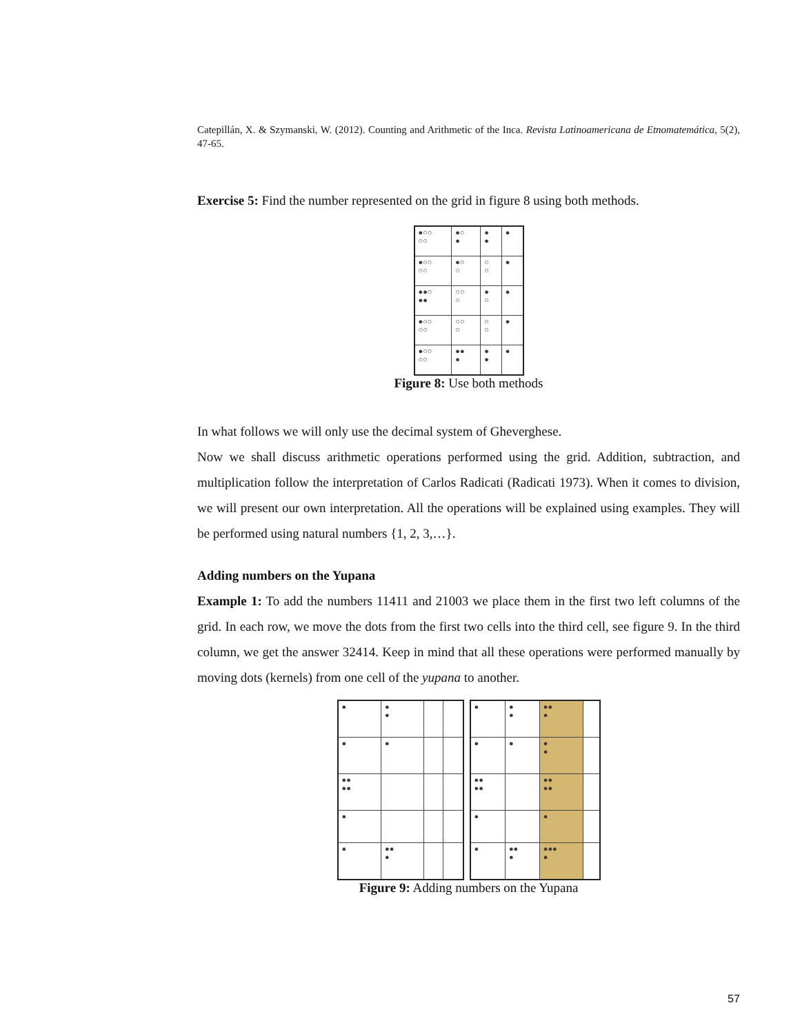Catepillán, X. & Szymanski, W. (2012). Counting and Arithmetic of the Inca. Revista Latinoamericana de Etnomatemática, 5(2), 47-65.
Exercise 5: Find the number represented on the grid in figure 8 using both methods.
| ●○○ ○○ | ●○ ● | ● ● | ● |
| ●○○ ○○ | ●○ ○ | ○ ○ | ● |
| ●●○ ●● | ○○ ○ | ● ○ | ● |
| ●○○ ○○ | ○○ ○ | ○ ○ | ● |
| ●○○ ○○ | ●● ● | ● ● | ● |
Figure 8: Use both methods
In what follows we will only use the decimal system of Gheverghese.
Now we shall discuss arithmetic operations performed using the grid. Addition, subtraction, and multiplication follow the interpretation of Carlos Radicati (Radicati 1973). When it comes to division, we will present our own interpretation. All the operations will be explained using examples. They will be performed using natural numbers {1, 2, 3,…}.
Adding numbers on the Yupana
Example 1: To add the numbers 11411 and 21003 we place them in the first two left columns of the grid. In each row, we move the dots from the first two cells into the third cell, see figure 9. In the third column, we get the answer 32414. Keep in mind that all these operations were performed manually by moving dots (kernels) from one cell of the yupana to another.
| ● | ● ● | | |
| ● | ● | | |
| ●● ●● | | | |
| ● | | | |
| ● | ●● ● | | |
| ● | ● ● | ●● ● | |
| ● | ● | ● ● | |
| ●● ●● | | ●● ●● | |
| ● | | ● | |
| ● | ●● ● | ●●● ● | |
Figure 9: Adding numbers on the Yupana
57